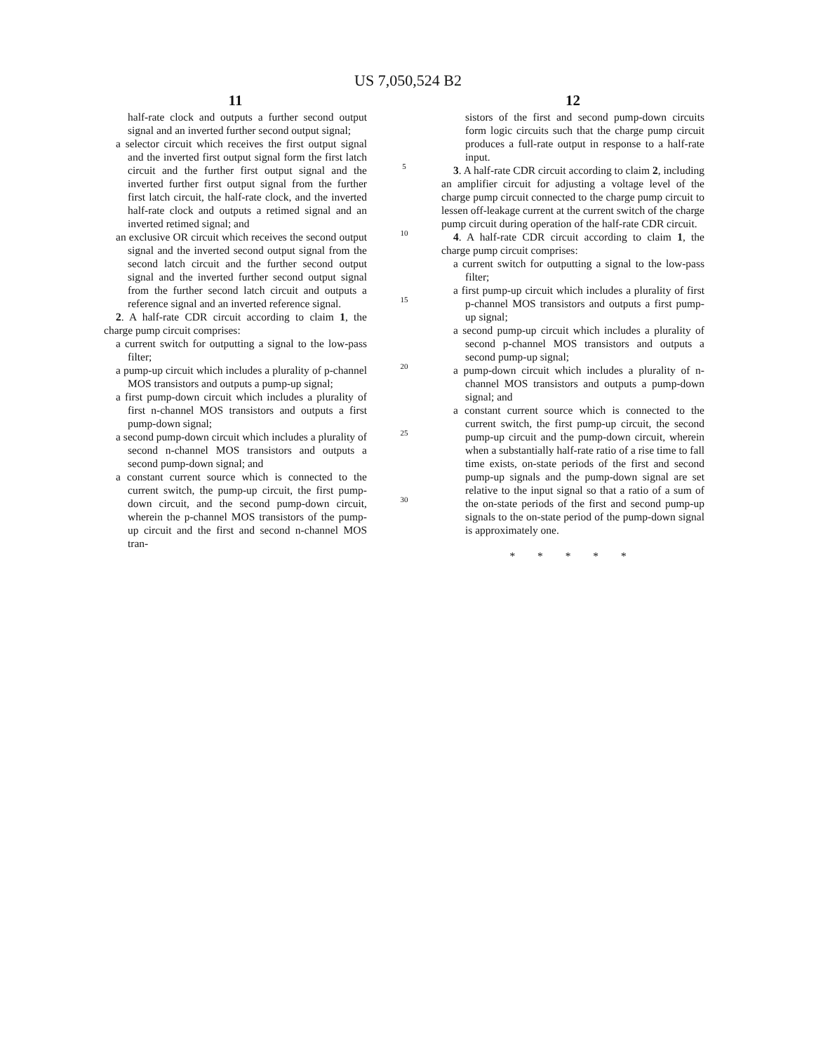US 7,050,524 B2
11
half-rate clock and outputs a further second output signal and an inverted further second output signal;
a selector circuit which receives the first output signal and the inverted first output signal form the first latch circuit and the further first output signal and the inverted further first output signal from the further first latch circuit, the half-rate clock, and the inverted half-rate clock and outputs a retimed signal and an inverted retimed signal; and
an exclusive OR circuit which receives the second output signal and the inverted second output signal from the second latch circuit and the further second output signal and the inverted further second output signal from the further second latch circuit and outputs a reference signal and an inverted reference signal.
2. A half-rate CDR circuit according to claim 1, the charge pump circuit comprises:
a current switch for outputting a signal to the low-pass filter;
a pump-up circuit which includes a plurality of p-channel MOS transistors and outputs a pump-up signal;
a first pump-down circuit which includes a plurality of first n-channel MOS transistors and outputs a first pump-down signal;
a second pump-down circuit which includes a plurality of second n-channel MOS transistors and outputs a second pump-down signal; and
a constant current source which is connected to the current switch, the pump-up circuit, the first pump-down circuit, and the second pump-down circuit, wherein the p-channel MOS transistors of the pump-up circuit and the first and second n-channel MOS tran-
5
10
15
20
25
30
12
sistors of the first and second pump-down circuits form logic circuits such that the charge pump circuit produces a full-rate output in response to a half-rate input.
3. A half-rate CDR circuit according to claim 2, including an amplifier circuit for adjusting a voltage level of the charge pump circuit connected to the charge pump circuit to lessen off-leakage current at the current switch of the charge pump circuit during operation of the half-rate CDR circuit.
4. A half-rate CDR circuit according to claim 1, the charge pump circuit comprises:
a current switch for outputting a signal to the low-pass filter;
a first pump-up circuit which includes a plurality of first p-channel MOS transistors and outputs a first pump-up signal;
a second pump-up circuit which includes a plurality of second p-channel MOS transistors and outputs a second pump-up signal;
a pump-down circuit which includes a plurality of n-channel MOS transistors and outputs a pump-down signal; and
a constant current source which is connected to the current switch, the first pump-up circuit, the second pump-up circuit and the pump-down circuit, wherein when a substantially half-rate ratio of a rise time to fall time exists, on-state periods of the first and second pump-up signals and the pump-down signal are set relative to the input signal so that a ratio of a sum of the on-state periods of the first and second pump-up signals to the on-state period of the pump-down signal is approximately one.
* * * * *